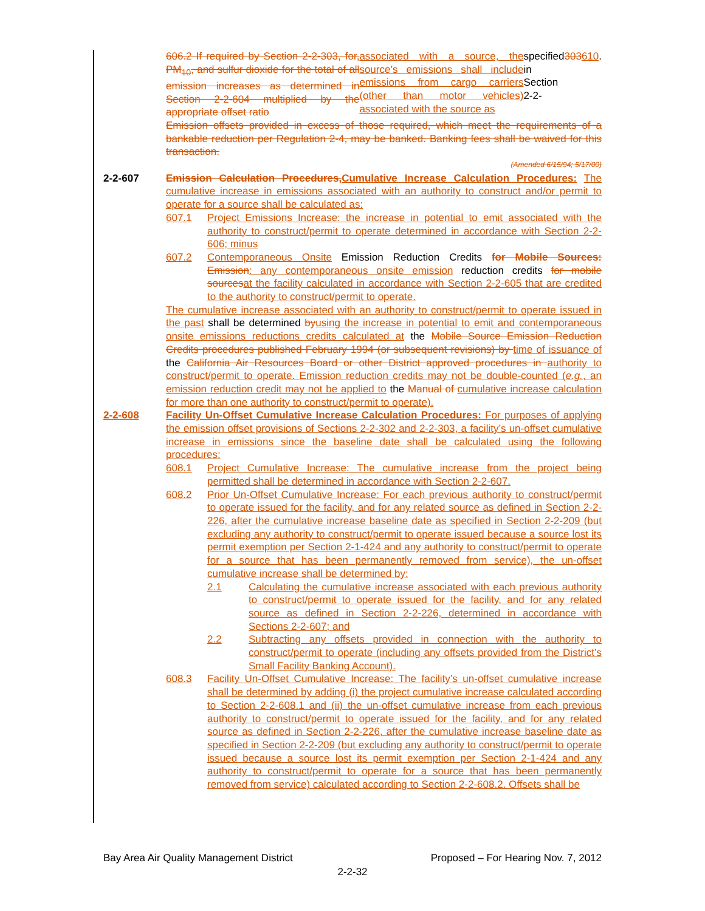606.2 If required by Section 2-2-303, for, PM<sub>10</sub>, and sulfur dioxide for the total of all emission increases as determined in Section 2-2-604 multiplied by the appropriate offset ratio associated with a source, the source’s emissions shall include emissions from cargo carriers (other than motor vehicles) associated with the source as specified in Section 2-2- 303 610.
Emission offsets provided in excess of those required, which meet the requirements of a bankable reduction per Regulation 2-4, may be banked. Banking fees shall be waived for this transaction.
(Amended 6/15/94; 5/17/00)
2-2-607 Emission Calculation Procedures, Cumulative Increase Calculation Procedures: The cumulative increase in emissions associated with an authority to construct and/or permit to operate for a source shall be calculated as:
607.1 Project Emissions Increase: the increase in potential to emit associated with the authority to construct/permit to operate determined in accordance with Section 2-2-606; minus
607.2 Contemporaneous Onsite Emission Reduction Credits for Mobile Sources: Emission: any contemporaneous onsite emission reduction credits for mobile sources at the facility calculated in accordance with Section 2-2-605 that are credited to the authority to construct/permit to operate.
The cumulative increase associated with an authority to construct/permit to operate issued in the past shall be determined by using the increase in potential to emit and contemporaneous onsite emissions reductions credits calculated at the Mobile Source Emission Reduction Credits procedures published February 1994 (or subsequent revisions) by time of issuance of the California Air Resources Board or other District approved procedures in authority to construct/permit to operate. Emission reduction credits may not be double-counted (e.g., an emission reduction credit may not be applied to the Manual of cumulative increase calculation for more than one authority to construct/permit to operate).
2-2-608 Facility Un-Offset Cumulative Increase Calculation Procedures: For purposes of applying the emission offset provisions of Sections 2-2-302 and 2-2-303, a facility’s un-offset cumulative increase in emissions since the baseline date shall be calculated using the following procedures:
608.1 Project Cumulative Increase: The cumulative increase from the project being permitted shall be determined in accordance with Section 2-2-607.
608.2 Prior Un-Offset Cumulative Increase: For each previous authority to construct/permit to operate issued for the facility, and for any related source as defined in Section 2-2-226, after the cumulative increase baseline date as specified in Section 2-2-209 (but excluding any authority to construct/permit to operate issued because a source lost its permit exemption per Section 2-1-424 and any authority to construct/permit to operate for a source that has been permanently removed from service), the un-offset cumulative increase shall be determined by:
2.1 Calculating the cumulative increase associated with each previous authority to construct/permit to operate issued for the facility, and for any related source as defined in Section 2-2-226, determined in accordance with Sections 2-2-607; and
2.2 Subtracting any offsets provided in connection with the authority to construct/permit to operate (including any offsets provided from the District’s Small Facility Banking Account).
608.3 Facility Un-Offset Cumulative Increase: The facility’s un-offset cumulative increase shall be determined by adding (i) the project cumulative increase calculated according to Section 2-2-608.1 and (ii) the un-offset cumulative increase from each previous authority to construct/permit to operate issued for the facility, and for any related source as defined in Section 2-2-226, after the cumulative increase baseline date as specified in Section 2-2-209 (but excluding any authority to construct/permit to operate issued because a source lost its permit exemption per Section 2-1-424 and any authority to construct/permit to operate for a source that has been permanently removed from service) calculated according to Section 2-2-608.2. Offsets shall be
Bay Area Air Quality Management District Proposed – For Hearing Nov. 7, 2012
2-2-32